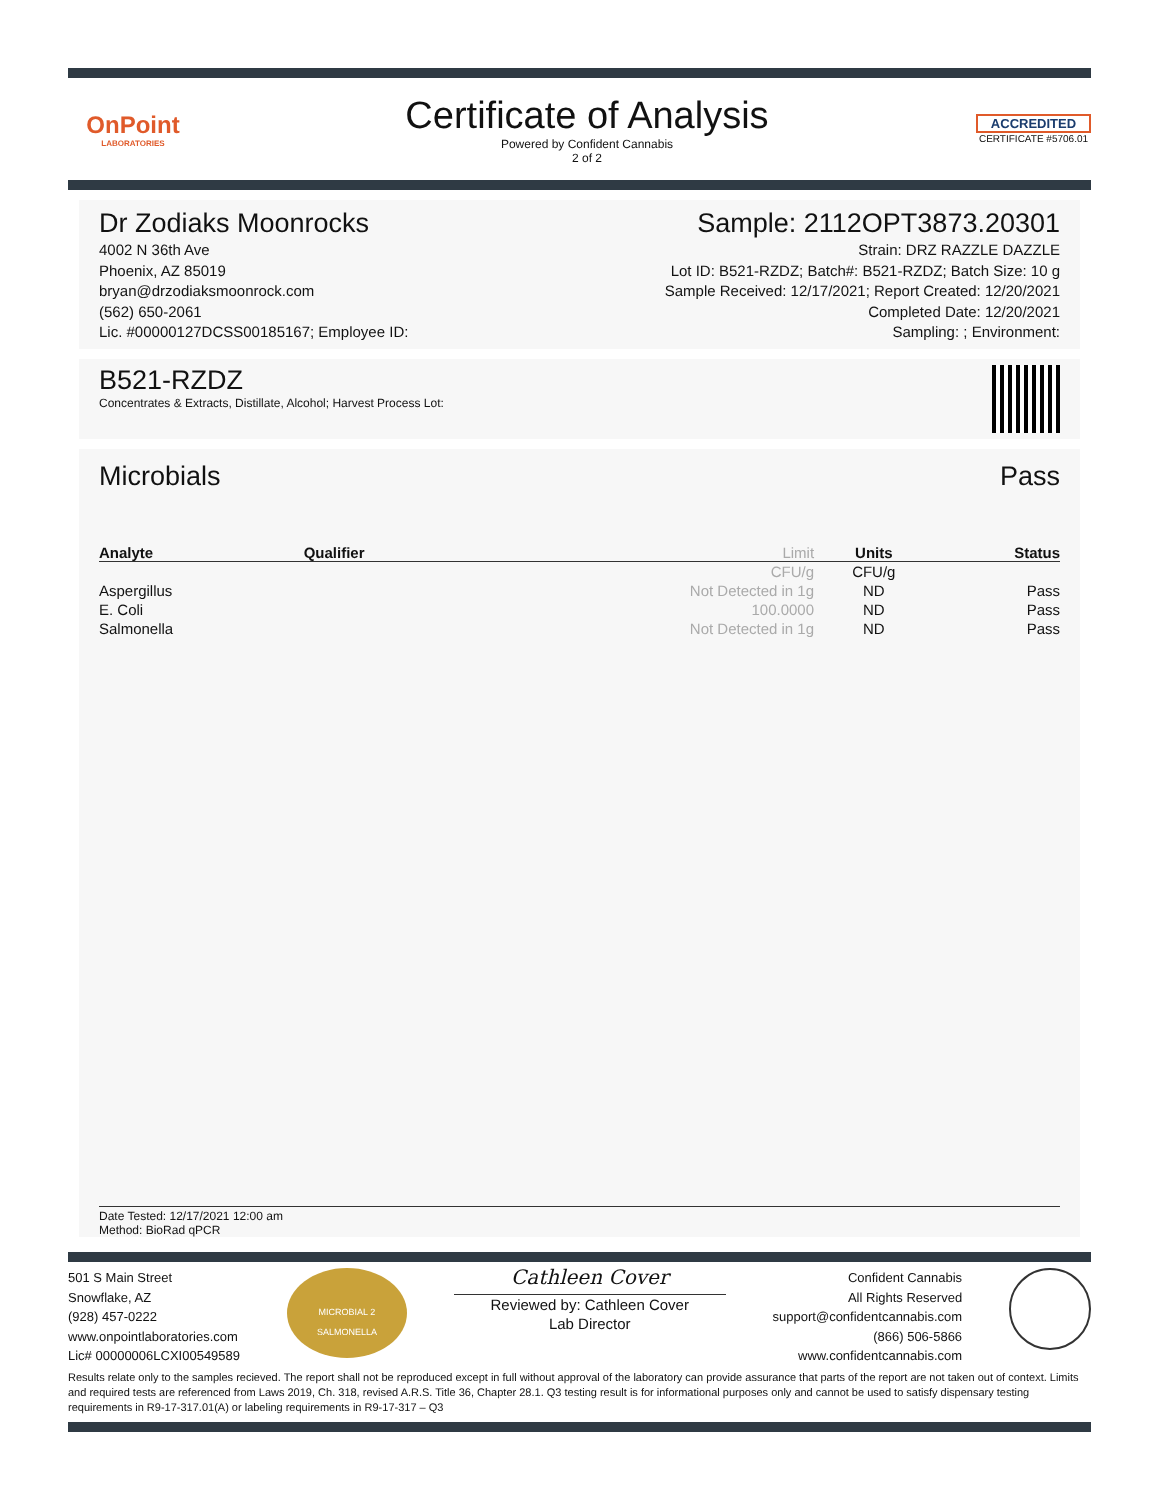OnPoint
LABORATORIES
Certificate of Analysis
Powered by Confident Cannabis
2 of 2
ACCREDITED
CERTIFICATE #5706.01
Dr Zodiaks Moonrocks
4002 N 36th Ave
Phoenix, AZ 85019
bryan@drzodiaksmoonrock.com
(562) 650-2061
Lic. #00000127DCSS00185167; Employee ID:
Sample: 2112OPT3873.20301
Strain: DRZ RAZZLE DAZZLE
Lot ID: B521-RZDZ; Batch#: B521-RZDZ; Batch Size: 10 g
Sample Received: 12/17/2021; Report Created: 12/20/2021
Completed Date: 12/20/2021
Sampling: ; Environment:
B521-RZDZ
Concentrates & Extracts, Distillate, Alcohol; Harvest Process Lot:
Microbials Pass
| Analyte | Qualifier | Limit | Units | Status |
| --- | --- | --- | --- | --- |
| | | CFU/g | CFU/g | |
| Aspergillus | | Not Detected in 1g | ND | Pass |
| E. Coli | | 100.0000 | ND | Pass |
| Salmonella | | Not Detected in 1g | ND | Pass |
Date Tested: 12/17/2021 12:00 am
Method: BioRad qPCR
501 S Main Street
Snowflake, AZ
(928) 457-0222
www.onpointlaboratories.com
Lic# 00000006LCXI00549589
MICROBIAL 2
SALMONELLA
Cathleen Cover
Reviewed by: Cathleen Cover
Lab Director
Confident Cannabis
All Rights Reserved
support@confidentcannabis.com
(866) 506-5866
www.confidentcannabis.com
Results relate only to the samples recieved. The report shall not be reproduced except in full without approval of the laboratory can provide assurance that parts of the report are not taken out of context. Limits and required tests are referenced from Laws 2019, Ch. 318, revised A.R.S. Title 36, Chapter 28.1. Q3 testing result is for informational purposes only and cannot be used to satisfy dispensary testing requirements in R9-17-317.01(A) or labeling requirements in R9-17-317 – Q3